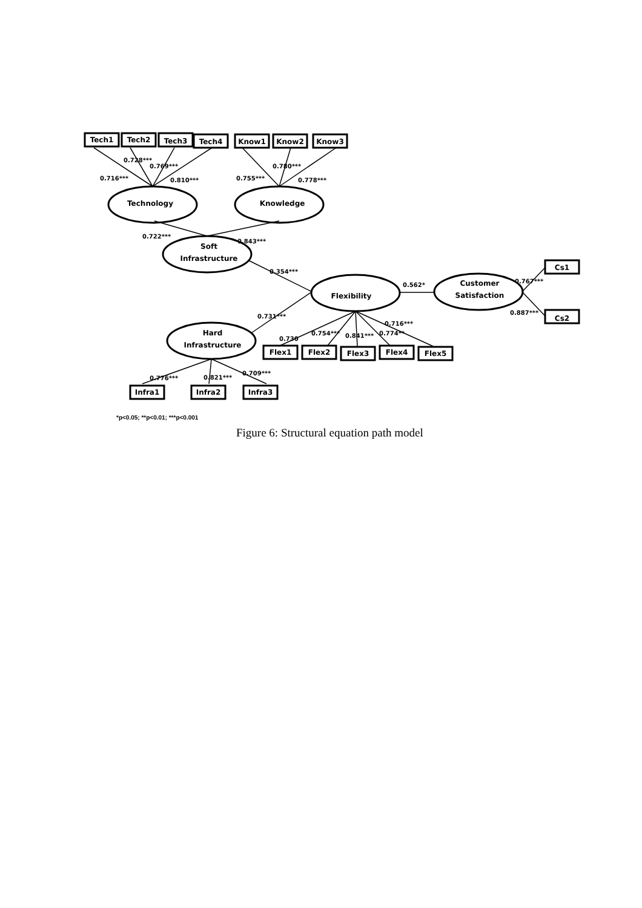Tech1
Tech2
Tech3
Tech4
Know1
Know2
Know3
Cs1
Cs2
Flex1
Flex2
Flex3
Flex4
Flex5
Infra1
Infra2
Infra3
Technology
Knowledge
Soft
Infrastructure
Flexibility
Customer
Satisfaction
Hard
Infrastructure
0.728***
0.769***
0.716***
0.810***
0.780***
0.755***
0.778***
0.722***
0.843***
0.354***
0.562*
0.767***
0.887***
0.731***
0.716***
0.730
0.754***
0.841***
0.774**
0.776***
0.821***
0.709***
*p<0.05; **p<0.01; ***p<0.001
Figure 6: Structural equation path model